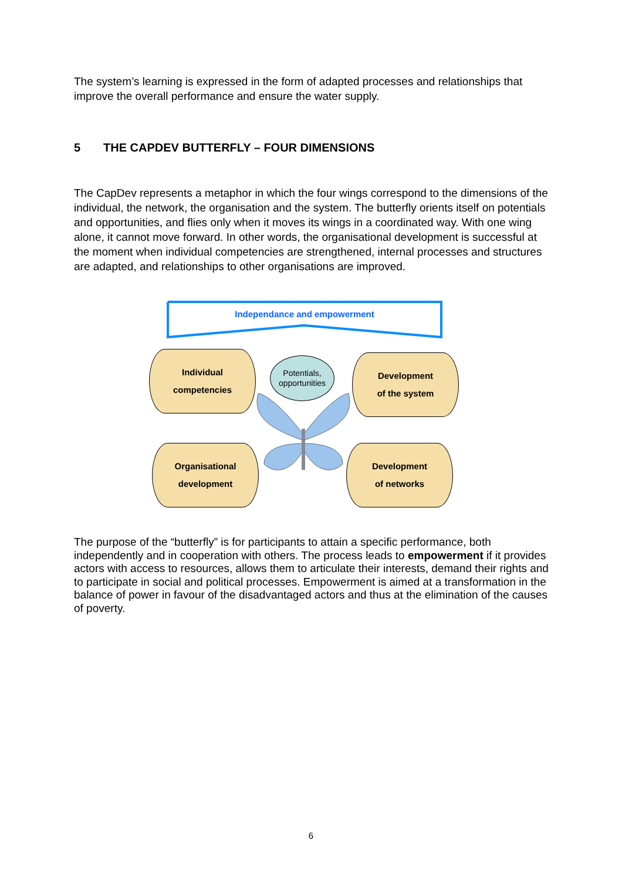The system’s learning is expressed in the form of adapted processes and relationships that improve the overall performance and ensure the water supply.
5 THE CAPDEV BUTTERFLY – FOUR DIMENSIONS
The CapDev represents a metaphor in which the four wings correspond to the dimensions of the individual, the network, the organisation and the system. The butterfly orients itself on potentials and opportunities, and flies only when it moves its wings in a coordinated way. With one wing alone, it cannot move forward. In other words, the organisational development is successful at the moment when individual competencies are strengthened, internal processes and structures are adapted, and relationships to other organisations are improved.
Independance and empowerment
Individual
competencies
Potentials,
opportunities
Development
of the system
Organisational
development
Development
of networks
The purpose of the “butterfly” is for participants to attain a specific performance, both independently and in cooperation with others. The process leads to empowerment if it provides actors with access to resources, allows them to articulate their interests, demand their rights and to participate in social and political processes. Empowerment is aimed at a transformation in the balance of power in favour of the disadvantaged actors and thus at the elimination of the causes of poverty.
6